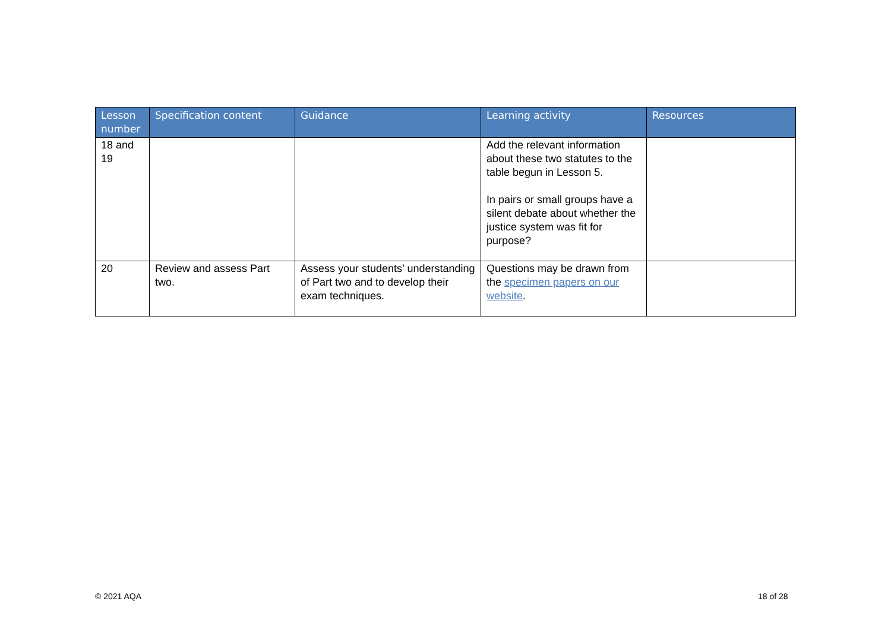| Lesson number | Specification content | Guidance | Learning activity | Resources |
| --- | --- | --- | --- | --- |
| 18 and 19 | | | Add the relevant information about these two statutes to the table begun in Lesson 5. In pairs or small groups have a silent debate about whether the justice system was fit for purpose? | |
| 20 | Review and assess Part two. | Assess your students’ understanding of Part two and to develop their exam techniques. | Questions may be drawn from the specimen papers on our website . | |
© 2021 AQA 18 of 28